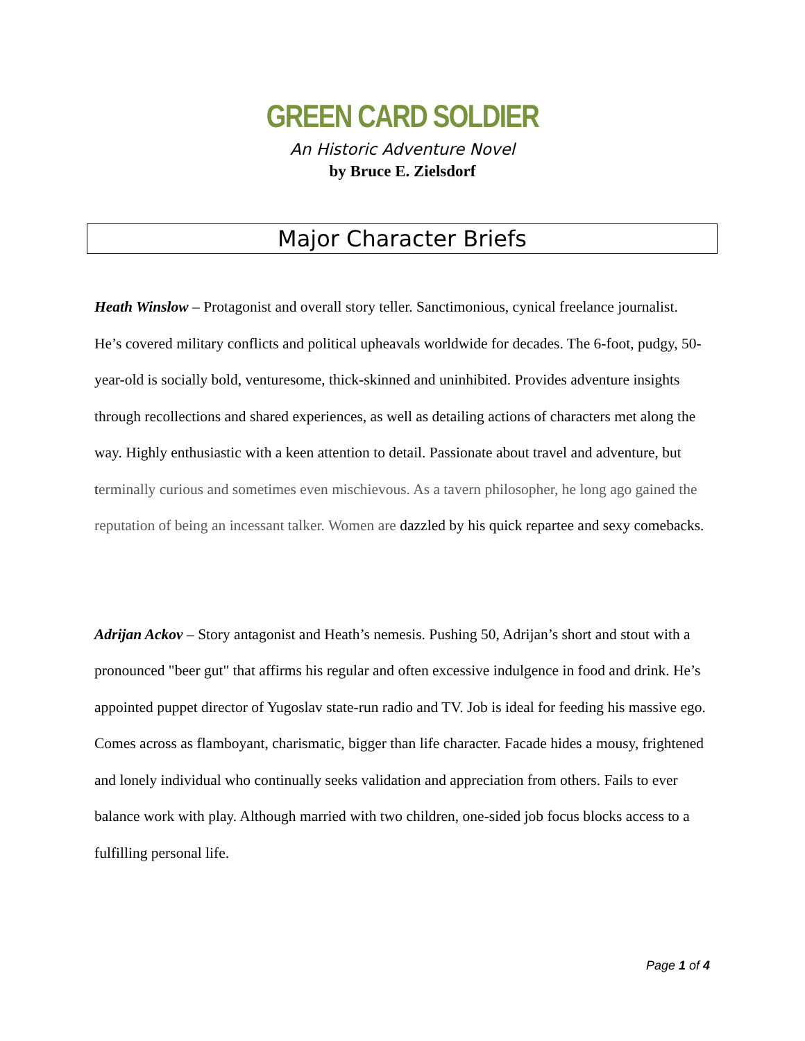GREEN CARD SOLDIER
An Historic Adventure Novel
by Bruce E. Zielsdorf
Major Character Briefs
Heath Winslow – Protagonist and overall story teller. Sanctimonious, cynical freelance journalist. He’s covered military conflicts and political upheavals worldwide for decades. The 6-foot, pudgy, 50-year-old is socially bold, venturesome, thick-skinned and uninhibited. Provides adventure insights through recollections and shared experiences, as well as detailing actions of characters met along the way. Highly enthusiastic with a keen attention to detail. Passionate about travel and adventure, but terminally curious and sometimes even mischievous. As a tavern philosopher, he long ago gained the reputation of being an incessant talker. Women are dazzled by his quick repartee and sexy comebacks.
Adrijan Ackov – Story antagonist and Heath’s nemesis. Pushing 50, Adrijan’s short and stout with a pronounced "beer gut" that affirms his regular and often excessive indulgence in food and drink. He’s appointed puppet director of Yugoslav state-run radio and TV. Job is ideal for feeding his massive ego. Comes across as flamboyant, charismatic, bigger than life character. Facade hides a mousy, frightened and lonely individual who continually seeks validation and appreciation from others. Fails to ever balance work with play. Although married with two children, one-sided job focus blocks access to a fulfilling personal life.
Page 1 of 4